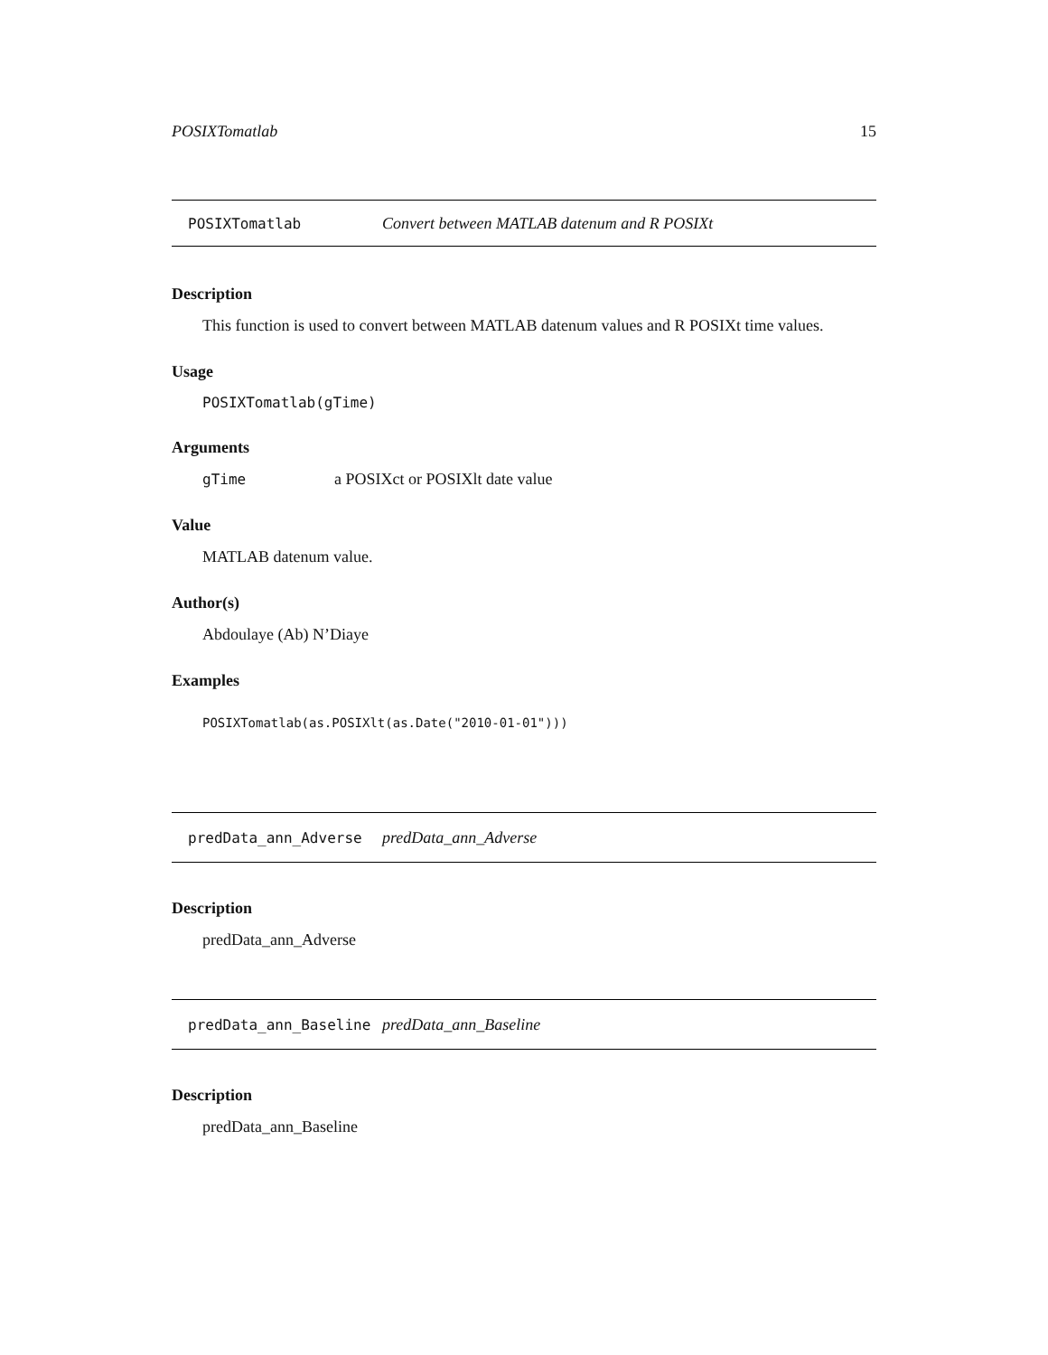POSIXTomatlab 15
POSIXTomatlab Convert between MATLAB datenum and R POSIXt
Description
This function is used to convert between MATLAB datenum values and R POSIXt time values.
Usage
POSIXTomatlab(gTime)
Arguments
gTime a POSIXct or POSIXlt date value
Value
MATLAB datenum value.
Author(s)
Abdoulaye (Ab) N’Diaye
Examples
POSIXTomatlab(as.POSIXlt(as.Date("2010-01-01")))
predData_ann_Adverse predData_ann_Adverse
Description
predData_ann_Adverse
predData_ann_Baseline predData_ann_Baseline
Description
predData_ann_Baseline